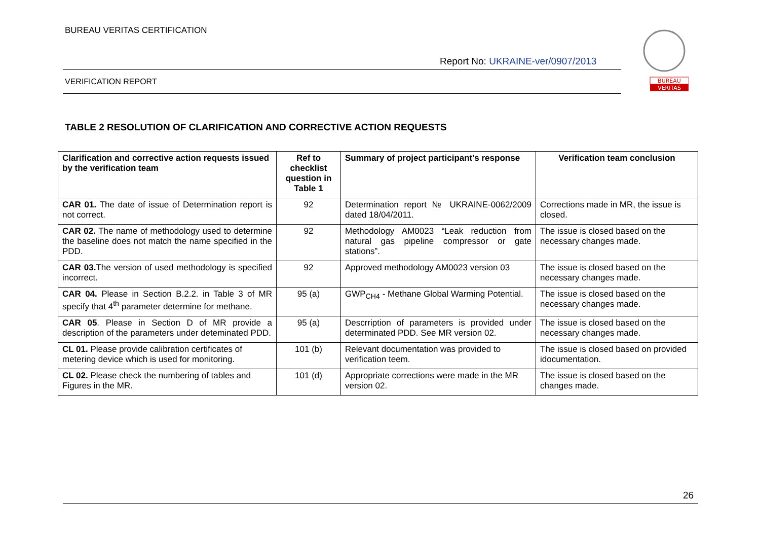BUREAU VERITAS CERTIFICATION
Report No: UKRAINE-ver/0907/2013
VERIFICATION REPORT
BUREAU
VERITAS
TABLE 2 RESOLUTION OF CLARIFICATION AND CORRECTIVE ACTION REQUESTS
| Clarification and corrective action requests issued by the verification team | Ref to checklist question in Table 1 | Summary of project participant's response | Verification team conclusion |
| --- | --- | --- | --- |
| CAR 01. The date of issue of Determination report is not correct. | 92 | Determination report № UKRAINE-0062/2009 dated 18/04/2011. | Corrections made in MR, the issue is closed. |
| CAR 02. The name of methodology used to determine the baseline does not match the name specified in the PDD. | 92 | Methodology AM0023 “Leak reduction from natural gas pipeline compressor or gate stations”. | The issue is closed based on the necessary changes made. |
| CAR 03. The version of used methodology is specified incorrect. | 92 | Approved methodology AM0023 version 03 | The issue is closed based on the necessary changes made. |
| CAR 04. Please in Section B.2.2. in Table 3 of MR specify that 4<sup>th</sup> parameter determine for methane. | 95 (a) | GWP<sub>CH4</sub> - Methane Global Warming Potential. | The issue is closed based on the necessary changes made. |
| CAR 05 . Please in Section D of MR provide a description of the parameters under deteminated PDD. | 95 (a) | Descrription of parameters is provided under determinated PDD. See MR version 02. | The issue is closed based on the necessary changes made. |
| CL 01. Please provide calibration certificates of metering device which is used for monitoring. | 101 (b) | Relevant documentation was provided to verification teem. | The issue is closed based on provided idocumentation. |
| CL 02. Please check the numbering of tables and Figures in the MR. | 101 (d) | Appropriate corrections were made in the MR version 02. | The issue is closed based on the changes made. |
26